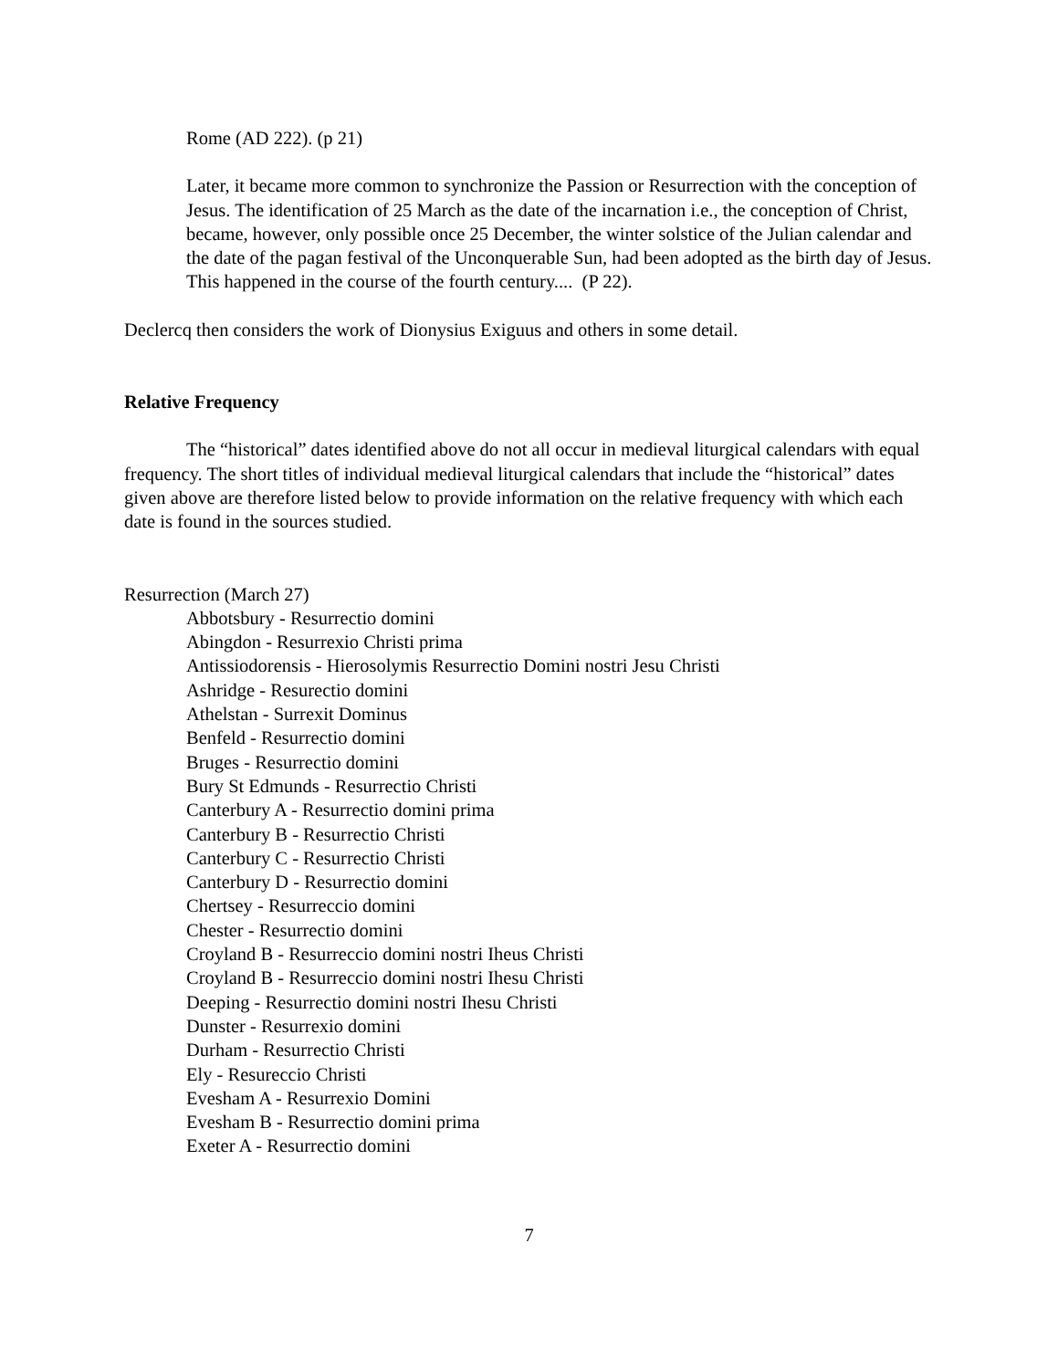Rome (AD 222). (p 21)
Later, it became more common to synchronize the Passion or Resurrection with the conception of Jesus. The identification of 25 March as the date of the incarnation i.e., the conception of Christ, became, however, only possible once 25 December, the winter solstice of the Julian calendar and the date of the pagan festival of the Unconquerable Sun, had been adopted as the birth day of Jesus. This happened in the course of the fourth century.... (P 22).
Declercq then considers the work of Dionysius Exiguus and others in some detail.
Relative Frequency
The “historical” dates identified above do not all occur in medieval liturgical calendars with equal frequency. The short titles of individual medieval liturgical calendars that include the “historical” dates given above are therefore listed below to provide information on the relative frequency with which each date is found in the sources studied.
Resurrection (March 27)
Abbotsbury - Resurrectio domini
Abingdon - Resurrexio Christi prima
Antissiodorensis - Hierosolymis Resurrectio Domini nostri Jesu Christi
Ashridge - Resurectio domini
Athelstan - Surrexit Dominus
Benfeld - Resurrectio domini
Bruges - Resurrectio domini
Bury St Edmunds - Resurrectio Christi
Canterbury A - Resurrectio domini prima
Canterbury B - Resurrectio Christi
Canterbury C - Resurrectio Christi
Canterbury D - Resurrectio domini
Chertsey - Resurreccio domini
Chester - Resurrectio domini
Croyland B - Resurreccio domini nostri Iheus Christi
Croyland B - Resurreccio domini nostri Ihesu Christi
Deeping - Resurrectio domini nostri Ihesu Christi
Dunster - Resurrexio domini
Durham - Resurrectio Christi
Ely - Resureccio Christi
Evesham A - Resurrexio Domini
Evesham B - Resurrectio domini prima
Exeter A - Resurrectio domini
7